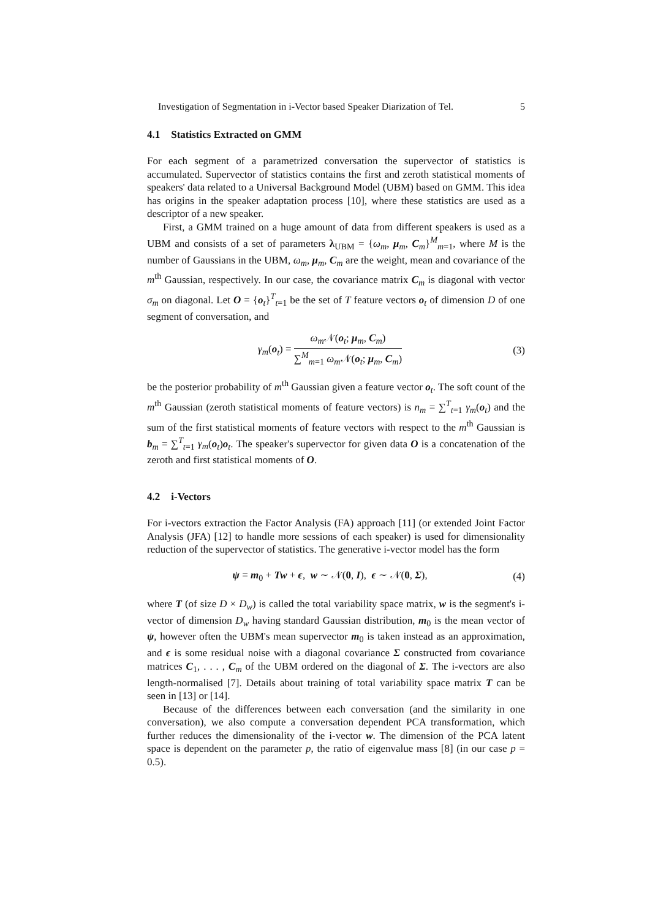Investigation of Segmentation in i-Vector based Speaker Diarization of Tel. 5
4.1 Statistics Extracted on GMM
For each segment of a parametrized conversation the supervector of statistics is accumulated. Supervector of statistics contains the first and zeroth statistical moments of speakers' data related to a Universal Background Model (UBM) based on GMM. This idea has origins in the speaker adaptation process [10], where these statistics are used as a descriptor of a new speaker.
First, a GMM trained on a huge amount of data from different speakers is used as a UBM and consists of a set of parameters λ<sub>UBM</sub> = {ω<sub>m</sub>, μ<sub>m</sub>, C<sub>m</sub>}<sup>M</sup><sub>m=1</sub>, where M is the number of Gaussians in the UBM, ω<sub>m</sub>, μ<sub>m</sub>, C<sub>m</sub> are the weight, mean and covariance of the m<sup>th</sup> Gaussian, respectively. In our case, the covariance matrix C<sub>m</sub> is diagonal with vector σ<sub>m</sub> on diagonal. Let O = {o<sub>t</sub>}<sup>T</sup><sub>t=1</sub> be the set of T feature vectors o<sub>t</sub> of dimension D of one segment of conversation, and
γ<sub>m</sub>(o<sub>t</sub>) =
ω<sub>m</sub> 𝒩(o<sub>t</sub>; μ<sub>m</sub>, C<sub>m</sub>)
∑<sup>M</sup><sub>m=1</sub> ω<sub>m</sub> 𝒩(o<sub>t</sub>; μ<sub>m</sub>, C<sub>m</sub>)
(3)
be the posterior probability of m<sup>th</sup> Gaussian given a feature vector o<sub>t</sub>. The soft count of the m<sup>th</sup> Gaussian (zeroth statistical moments of feature vectors) is n<sub>m</sub> = ∑<sup>T</sup><sub>t=1</sub> γ<sub>m</sub>(o<sub>t</sub>) and the sum of the first statistical moments of feature vectors with respect to the m<sup>th</sup> Gaussian is b<sub>m</sub> = ∑<sup>T</sup><sub>t=1</sub> γ<sub>m</sub>(o<sub>t</sub>)o<sub>t</sub>. The speaker's supervector for given data O is a concatenation of the zeroth and first statistical moments of O.
4.2 i-Vectors
For i-vectors extraction the Factor Analysis (FA) approach [11] (or extended Joint Factor Analysis (JFA) [12] to handle more sessions of each speaker) is used for dimensionality reduction of the supervector of statistics. The generative i-vector model has the form
ψ = m<sub>0</sub> + Tw + ϵ, w ∼ 𝒩(0, I), ϵ ∼ 𝒩(0, Σ), (4)
where T (of size D × D<sub>w</sub>) is called the total variability space matrix, w is the segment's i-vector of dimension D<sub>w</sub> having standard Gaussian distribution, m<sub>0</sub> is the mean vector of ψ, however often the UBM's mean supervector m<sub>0</sub> is taken instead as an approximation, and ϵ is some residual noise with a diagonal covariance Σ constructed from covariance matrices C<sub>1</sub>, . . . , C<sub>m</sub> of the UBM ordered on the diagonal of Σ. The i-vectors are also length-normalised [7]. Details about training of total variability space matrix T can be seen in [13] or [14].
Because of the differences between each conversation (and the similarity in one conversation), we also compute a conversation dependent PCA transformation, which further reduces the dimensionality of the i-vector w. The dimension of the PCA latent space is dependent on the parameter p, the ratio of eigenvalue mass [8] (in our case p = 0.5).